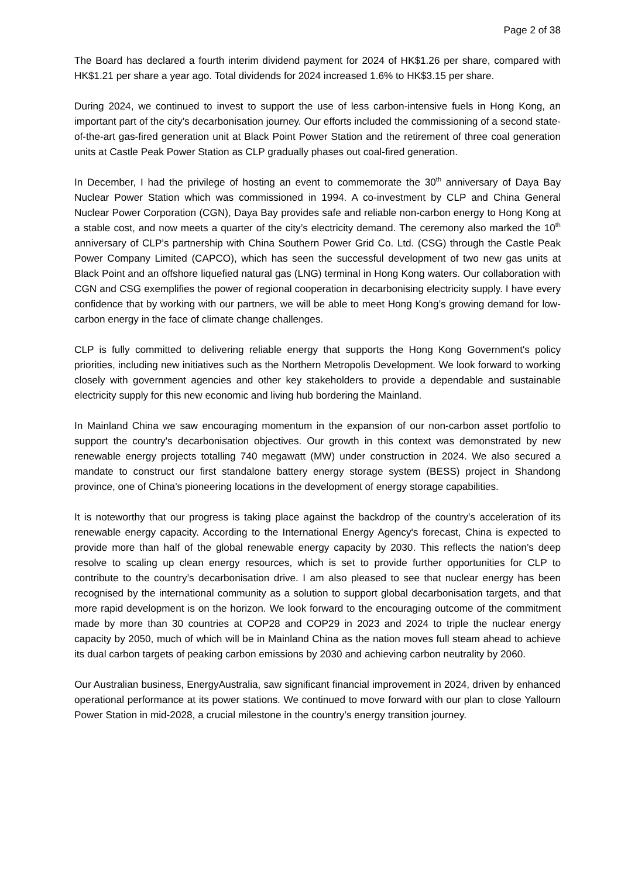Page 2 of 38
The Board has declared a fourth interim dividend payment for 2024 of HK$1.26 per share, compared with HK$1.21 per share a year ago. Total dividends for 2024 increased 1.6% to HK$3.15 per share.
During 2024, we continued to invest to support the use of less carbon-intensive fuels in Hong Kong, an important part of the city’s decarbonisation journey. Our efforts included the commissioning of a second state-of-the-art gas-fired generation unit at Black Point Power Station and the retirement of three coal generation units at Castle Peak Power Station as CLP gradually phases out coal-fired generation.
In December, I had the privilege of hosting an event to commemorate the 30<sup>th</sup> anniversary of Daya Bay Nuclear Power Station which was commissioned in 1994. A co-investment by CLP and China General Nuclear Power Corporation (CGN), Daya Bay provides safe and reliable non-carbon energy to Hong Kong at a stable cost, and now meets a quarter of the city’s electricity demand. The ceremony also marked the 10<sup>th</sup> anniversary of CLP’s partnership with China Southern Power Grid Co. Ltd. (CSG) through the Castle Peak Power Company Limited (CAPCO), which has seen the successful development of two new gas units at Black Point and an offshore liquefied natural gas (LNG) terminal in Hong Kong waters. Our collaboration with CGN and CSG exemplifies the power of regional cooperation in decarbonising electricity supply. I have every confidence that by working with our partners, we will be able to meet Hong Kong’s growing demand for low-carbon energy in the face of climate change challenges.
CLP is fully committed to delivering reliable energy that supports the Hong Kong Government's policy priorities, including new initiatives such as the Northern Metropolis Development. We look forward to working closely with government agencies and other key stakeholders to provide a dependable and sustainable electricity supply for this new economic and living hub bordering the Mainland.
In Mainland China we saw encouraging momentum in the expansion of our non-carbon asset portfolio to support the country's decarbonisation objectives. Our growth in this context was demonstrated by new renewable energy projects totalling 740 megawatt (MW) under construction in 2024. We also secured a mandate to construct our first standalone battery energy storage system (BESS) project in Shandong province, one of China’s pioneering locations in the development of energy storage capabilities.
It is noteworthy that our progress is taking place against the backdrop of the country’s acceleration of its renewable energy capacity. According to the International Energy Agency's forecast, China is expected to provide more than half of the global renewable energy capacity by 2030. This reflects the nation’s deep resolve to scaling up clean energy resources, which is set to provide further opportunities for CLP to contribute to the country’s decarbonisation drive. I am also pleased to see that nuclear energy has been recognised by the international community as a solution to support global decarbonisation targets, and that more rapid development is on the horizon. We look forward to the encouraging outcome of the commitment made by more than 30 countries at COP28 and COP29 in 2023 and 2024 to triple the nuclear energy capacity by 2050, much of which will be in Mainland China as the nation moves full steam ahead to achieve its dual carbon targets of peaking carbon emissions by 2030 and achieving carbon neutrality by 2060.
Our Australian business, EnergyAustralia, saw significant financial improvement in 2024, driven by enhanced operational performance at its power stations. We continued to move forward with our plan to close Yallourn Power Station in mid-2028, a crucial milestone in the country’s energy transition journey.